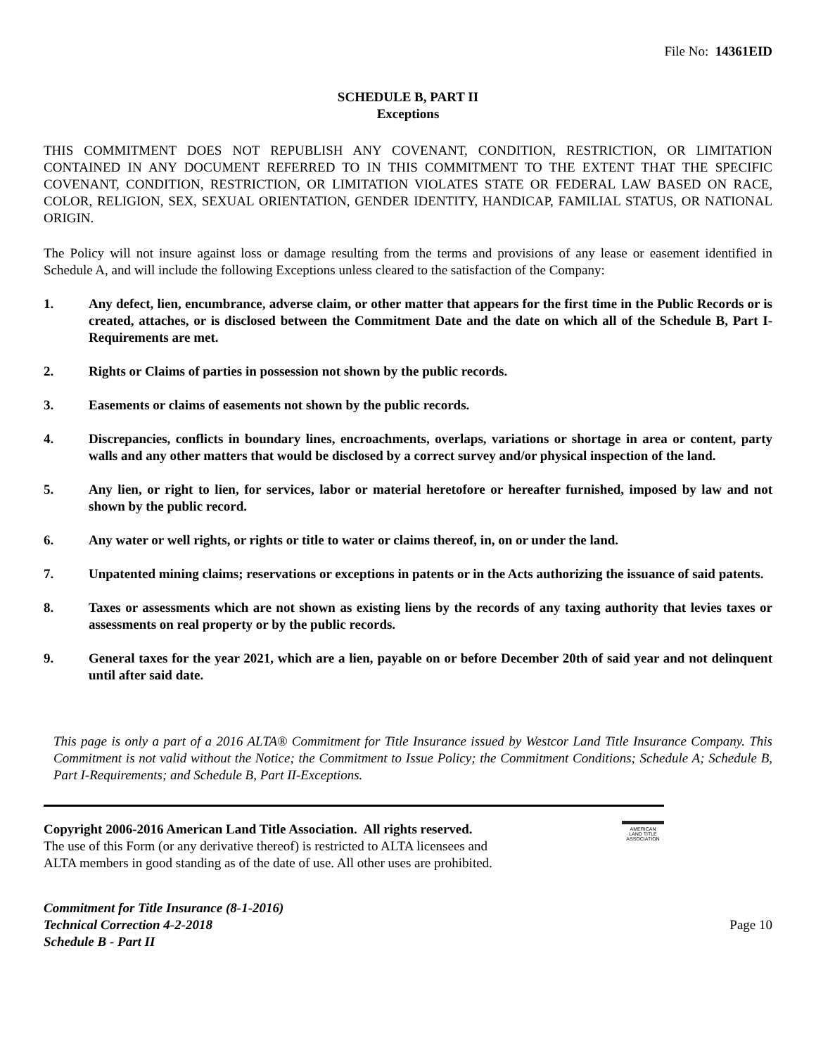File No: 14361EID
SCHEDULE B, PART II
Exceptions
THIS COMMITMENT DOES NOT REPUBLISH ANY COVENANT, CONDITION, RESTRICTION, OR LIMITATION CONTAINED IN ANY DOCUMENT REFERRED TO IN THIS COMMITMENT TO THE EXTENT THAT THE SPECIFIC COVENANT, CONDITION, RESTRICTION, OR LIMITATION VIOLATES STATE OR FEDERAL LAW BASED ON RACE, COLOR, RELIGION, SEX, SEXUAL ORIENTATION, GENDER IDENTITY, HANDICAP, FAMILIAL STATUS, OR NATIONAL ORIGIN.
The Policy will not insure against loss or damage resulting from the terms and provisions of any lease or easement identified in Schedule A, and will include the following Exceptions unless cleared to the satisfaction of the Company:
1. Any defect, lien, encumbrance, adverse claim, or other matter that appears for the first time in the Public Records or is created, attaches, or is disclosed between the Commitment Date and the date on which all of the Schedule B, Part I-Requirements are met.
2. Rights or Claims of parties in possession not shown by the public records.
3. Easements or claims of easements not shown by the public records.
4. Discrepancies, conflicts in boundary lines, encroachments, overlaps, variations or shortage in area or content, party walls and any other matters that would be disclosed by a correct survey and/or physical inspection of the land.
5. Any lien, or right to lien, for services, labor or material heretofore or hereafter furnished, imposed by law and not shown by the public record.
6. Any water or well rights, or rights or title to water or claims thereof, in, on or under the land.
7. Unpatented mining claims; reservations or exceptions in patents or in the Acts authorizing the issuance of said patents.
8. Taxes or assessments which are not shown as existing liens by the records of any taxing authority that levies taxes or assessments on real property or by the public records.
9. General taxes for the year 2021, which are a lien, payable on or before December 20th of said year and not delinquent until after said date.
This page is only a part of a 2016 ALTA® Commitment for Title Insurance issued by Westcor Land Title Insurance Company. This Commitment is not valid without the Notice; the Commitment to Issue Policy; the Commitment Conditions; Schedule A; Schedule B, Part I-Requirements; and Schedule B, Part II-Exceptions.
Copyright 2006-2016 American Land Title Association. All rights reserved.
The use of this Form (or any derivative thereof) is restricted to ALTA licensees and
ALTA members in good standing as of the date of use. All other uses are prohibited.
AMERICAN
LAND TITLE
ASSOCIATION
Commitment for Title Insurance (8-1-2016)
Technical Correction 4-2-2018
Schedule B - Part II
Page 10